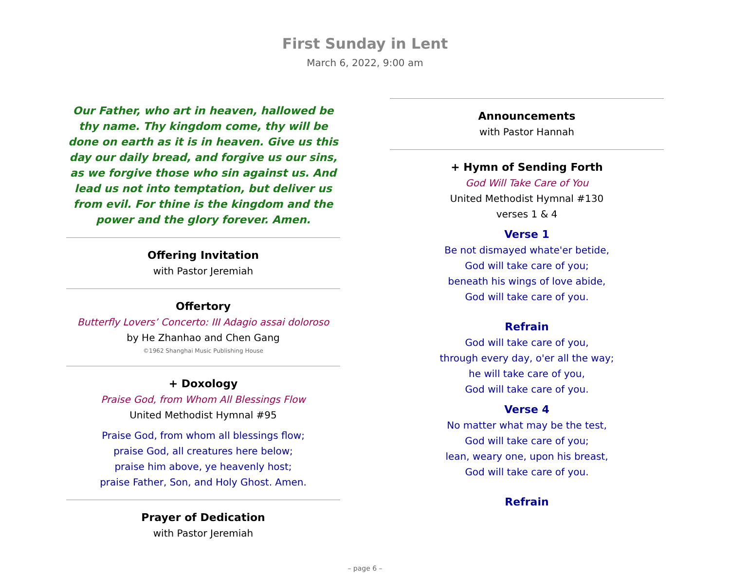First Sunday in Lent
March 6, 2022, 9:00 am
Our Father, who art in heaven, hallowed be thy name. Thy kingdom come, thy will be done on earth as it is in heaven. Give us this day our daily bread, and forgive us our sins, as we forgive those who sin against us. And lead us not into temptation, but deliver us from evil. For thine is the kingdom and the power and the glory forever. Amen.
Offering Invitation
with Pastor Jeremiah
Offertory
Butterfly Lovers’ Concerto: III Adagio assai doloroso
by He Zhanhao and Chen Gang
©1962 Shanghai Music Publishing House
+ Doxology
Praise God, from Whom All Blessings Flow
United Methodist Hymnal #95
Praise God, from whom all blessings flow;
praise God, all creatures here below;
praise him above, ye heavenly host;
praise Father, Son, and Holy Ghost. Amen.
Prayer of Dedication
with Pastor Jeremiah
Announcements
with Pastor Hannah
+ Hymn of Sending Forth
God Will Take Care of You
United Methodist Hymnal #130
verses 1 & 4
Verse 1
Be not dismayed whate'er betide,
God will take care of you;
beneath his wings of love abide,
God will take care of you.
Refrain
God will take care of you,
through every day, o'er all the way;
he will take care of you,
God will take care of you.
Verse 4
No matter what may be the test,
God will take care of you;
lean, weary one, upon his breast,
God will take care of you.
Refrain
– page 6 –